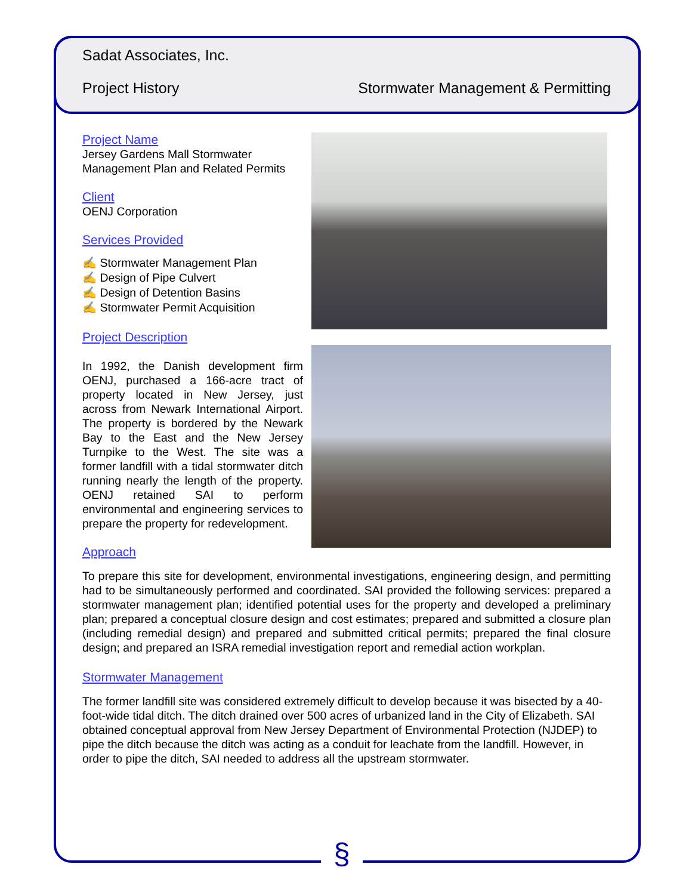Sadat Associates, Inc.
Project History Stormwater Management & Permitting
Project Name
Jersey Gardens Mall Stormwater Management Plan and Related Permits
Client
OENJ Corporation
Services Provided
✍ Stormwater Management Plan
✍ Design of Pipe Culvert
✍ Design of Detention Basins
✍ Stormwater Permit Acquisition
Project Description
In 1992, the Danish development firm OENJ, purchased a 166-acre tract of property located in New Jersey, just across from Newark International Airport. The property is bordered by the Newark Bay to the East and the New Jersey Turnpike to the West. The site was a former landfill with a tidal stormwater ditch running nearly the length of the property. OENJ retained SAI to perform environmental and engineering services to prepare the property for redevelopment.
Approach
To prepare this site for development, environmental investigations, engineering design, and permitting had to be simultaneously performed and coordinated. SAI provided the following services: prepared a stormwater management plan; identified potential uses for the property and developed a preliminary plan; prepared a conceptual closure design and cost estimates; prepared and submitted a closure plan (including remedial design) and prepared and submitted critical permits; prepared the final closure design; and prepared an ISRA remedial investigation report and remedial action workplan.
Stormwater Management
The former landfill site was considered extremely difficult to develop because it was bisected by a 40-foot-wide tidal ditch. The ditch drained over 500 acres of urbanized land in the City of Elizabeth. SAI obtained conceptual approval from New Jersey Department of Environmental Protection (NJDEP) to pipe the ditch because the ditch was acting as a conduit for leachate from the landfill. However, in order to pipe the ditch, SAI needed to address all the upstream stormwater.
§